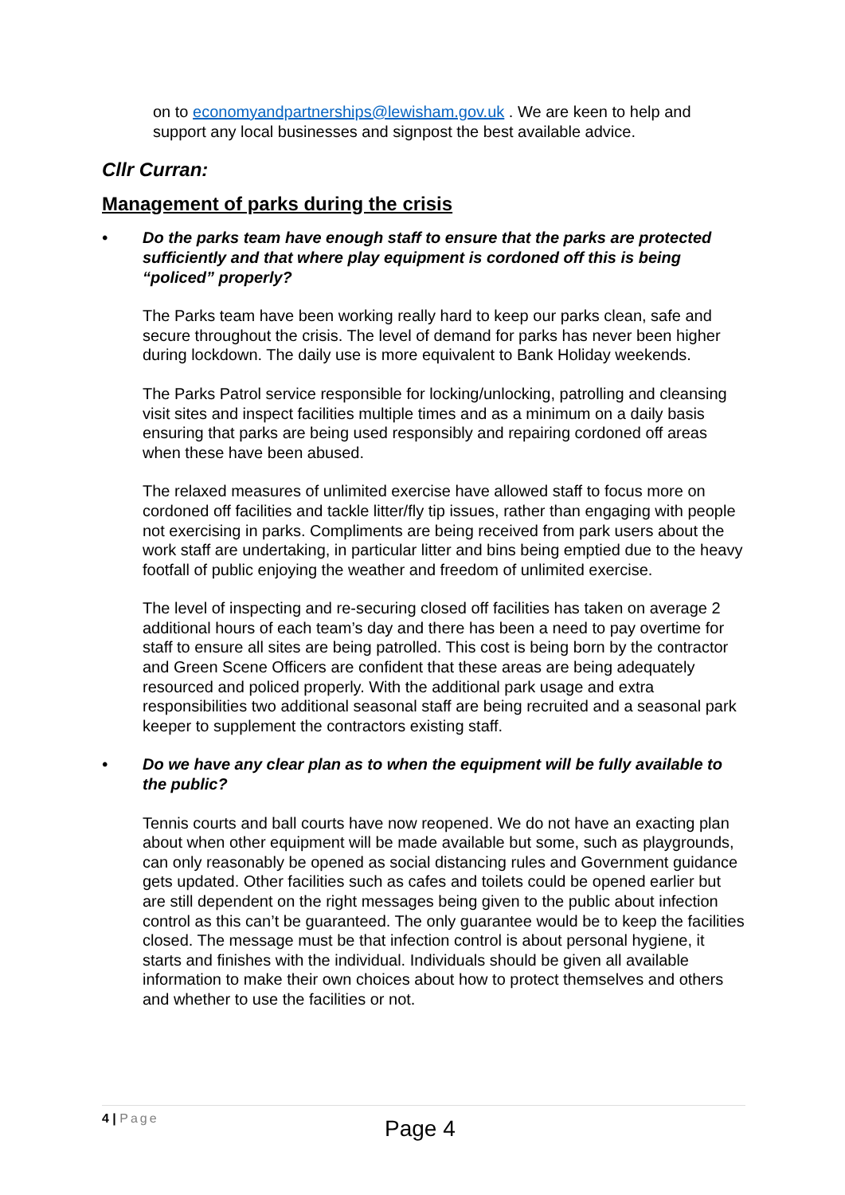on to economyandpartnerships@lewisham.gov.uk . We are keen to help and support any local businesses and signpost the best available advice.
Cllr Curran:
Management of parks during the crisis
• Do the parks team have enough staff to ensure that the parks are protected sufficiently and that where play equipment is cordoned off this is being “policed” properly?
The Parks team have been working really hard to keep our parks clean, safe and secure throughout the crisis. The level of demand for parks has never been higher during lockdown. The daily use is more equivalent to Bank Holiday weekends.
The Parks Patrol service responsible for locking/unlocking, patrolling and cleansing visit sites and inspect facilities multiple times and as a minimum on a daily basis ensuring that parks are being used responsibly and repairing cordoned off areas when these have been abused.
The relaxed measures of unlimited exercise have allowed staff to focus more on cordoned off facilities and tackle litter/fly tip issues, rather than engaging with people not exercising in parks. Compliments are being received from park users about the work staff are undertaking, in particular litter and bins being emptied due to the heavy footfall of public enjoying the weather and freedom of unlimited exercise.
The level of inspecting and re-securing closed off facilities has taken on average 2 additional hours of each team’s day and there has been a need to pay overtime for staff to ensure all sites are being patrolled. This cost is being born by the contractor and Green Scene Officers are confident that these areas are being adequately resourced and policed properly. With the additional park usage and extra responsibilities two additional seasonal staff are being recruited and a seasonal park keeper to supplement the contractors existing staff.
• Do we have any clear plan as to when the equipment will be fully available to the public?
Tennis courts and ball courts have now reopened. We do not have an exacting plan about when other equipment will be made available but some, such as playgrounds, can only reasonably be opened as social distancing rules and Government guidance gets updated. Other facilities such as cafes and toilets could be opened earlier but are still dependent on the right messages being given to the public about infection control as this can’t be guaranteed. The only guarantee would be to keep the facilities closed. The message must be that infection control is about personal hygiene, it starts and finishes with the individual. Individuals should be given all available information to make their own choices about how to protect themselves and others and whether to use the facilities or not.
4 | Page
Page 4